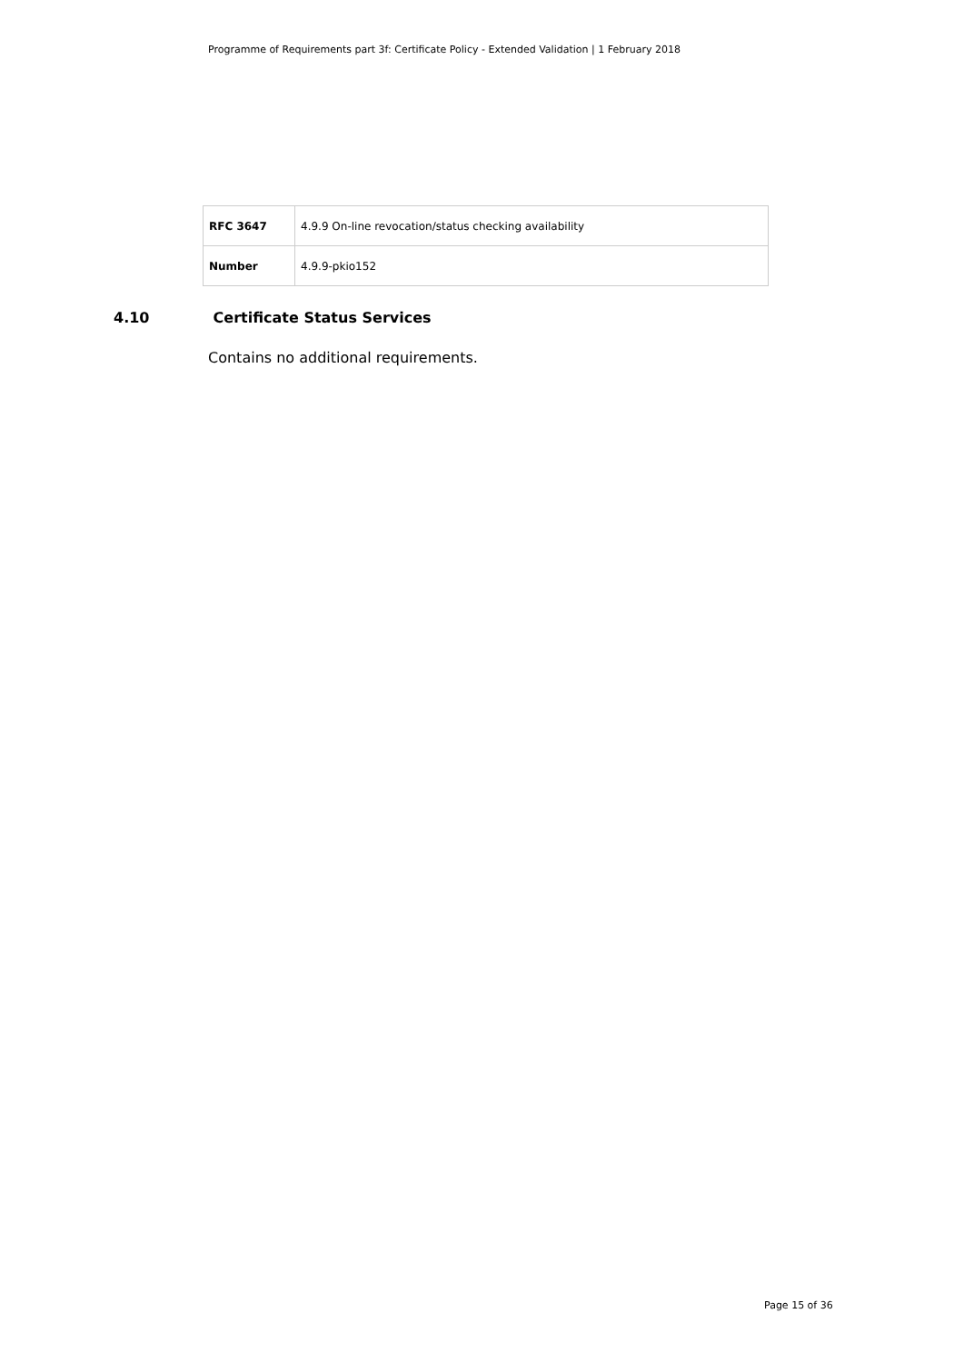Programme of Requirements part 3f: Certificate Policy - Extended Validation | 1 February 2018
| RFC 3647 | 4.9.9 On-line revocation/status checking availability |
| Number | 4.9.9-pkio152 |
4.10 Certificate Status Services
Contains no additional requirements.
Page 15 of 36